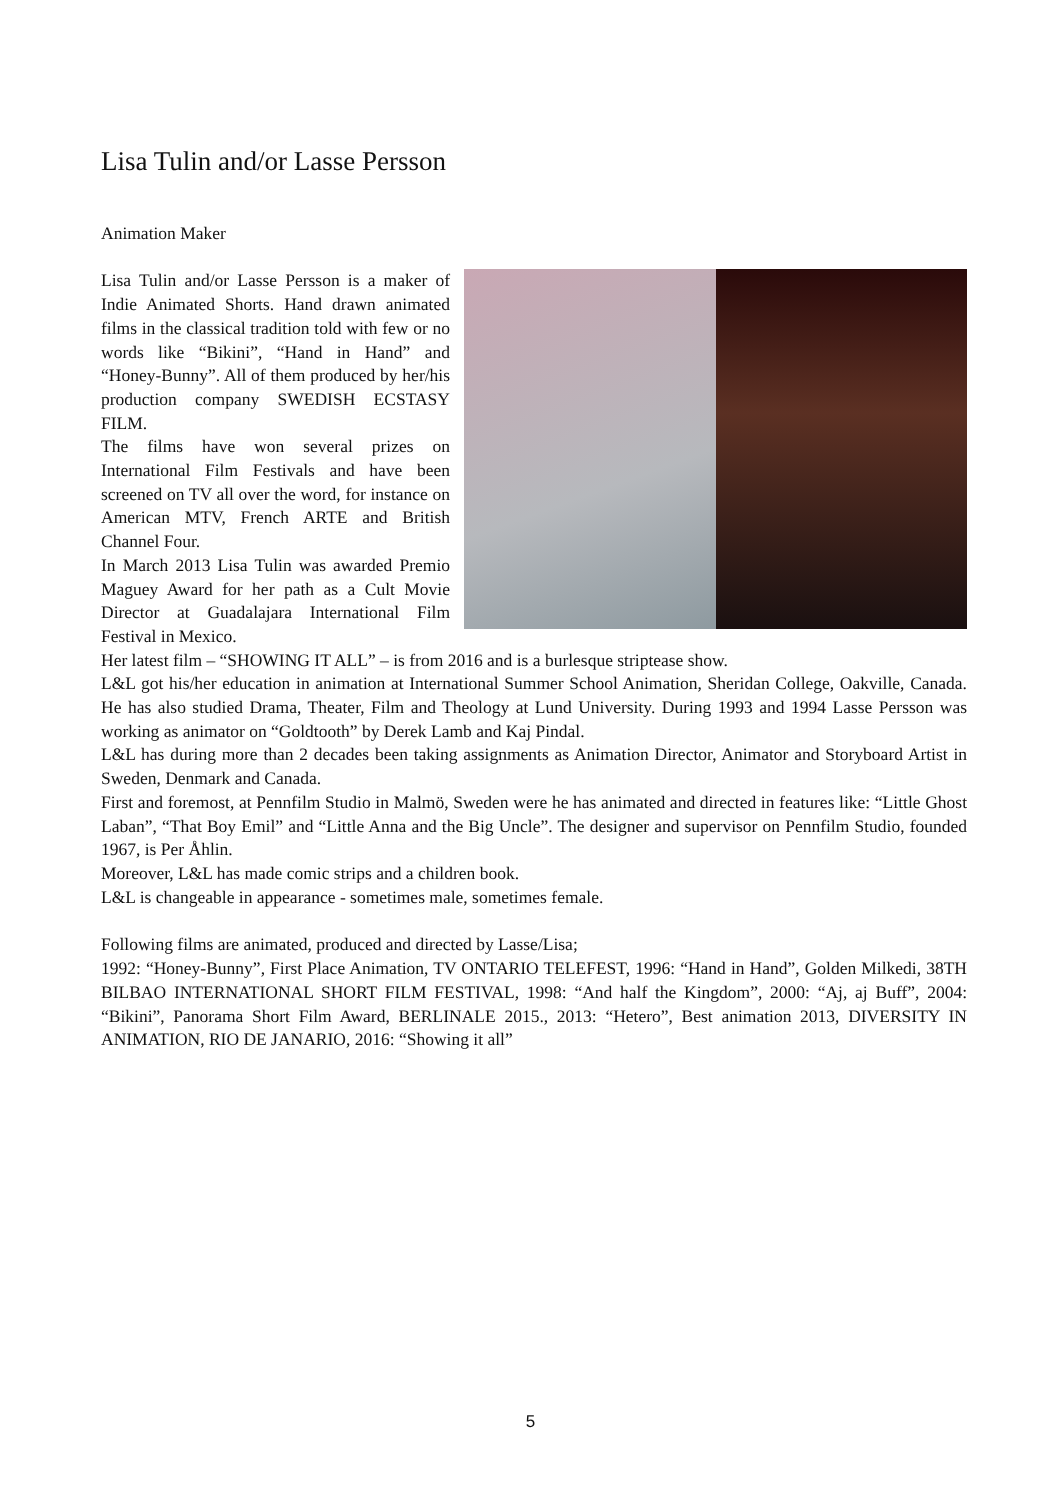Lisa Tulin and/or Lasse Persson
Animation Maker
Lisa Tulin and/or Lasse Persson is a maker of Indie Animated Shorts. Hand drawn animated films in the classical tradition told with few or no words like “Bikini”, “Hand in Hand” and “Honey-Bunny”. All of them produced by her/his production company SWEDISH ECSTASY FILM.
The films have won several prizes on International Film Festivals and have been screened on TV all over the word, for instance on American MTV, French ARTE and British Channel Four.
In March 2013 Lisa Tulin was awarded Premio Maguey Award for her path as a Cult Movie Director at Guadalajara International Film Festival in Mexico.
Her latest film – “SHOWING IT ALL” – is from 2016 and is a burlesque striptease show.
L&L got his/her education in animation at International Summer School Animation, Sheridan College, Oakville, Canada. He has also studied Drama, Theater, Film and Theology at Lund University. During 1993 and 1994 Lasse Persson was working as animator on “Goldtooth” by Derek Lamb and Kaj Pindal.
L&L has during more than 2 decades been taking assignments as Animation Director, Animator and Storyboard Artist in Sweden, Denmark and Canada.
First and foremost, at Pennfilm Studio in Malmö, Sweden were he has animated and directed in features like: “Little Ghost Laban”, “That Boy Emil” and “Little Anna and the Big Uncle”. The designer and supervisor on Pennfilm Studio, founded 1967, is Per Åhlin.
Moreover, L&L has made comic strips and a children book.
L&L is changeable in appearance - sometimes male, sometimes female.
Following films are animated, produced and directed by Lasse/Lisa;
1992: “Honey-Bunny”, First Place Animation, TV ONTARIO TELEFEST, 1996: “Hand in Hand”, Golden Milkedi, 38TH BILBAO INTERNATIONAL SHORT FILM FESTIVAL, 1998: “And half the Kingdom”, 2000: “Aj, aj Buff”, 2004: “Bikini”, Panorama Short Film Award, BERLINALE 2015., 2013: “Hetero”, Best animation 2013, DIVERSITY IN ANIMATION, RIO DE JANARIO, 2016: “Showing it all”
5